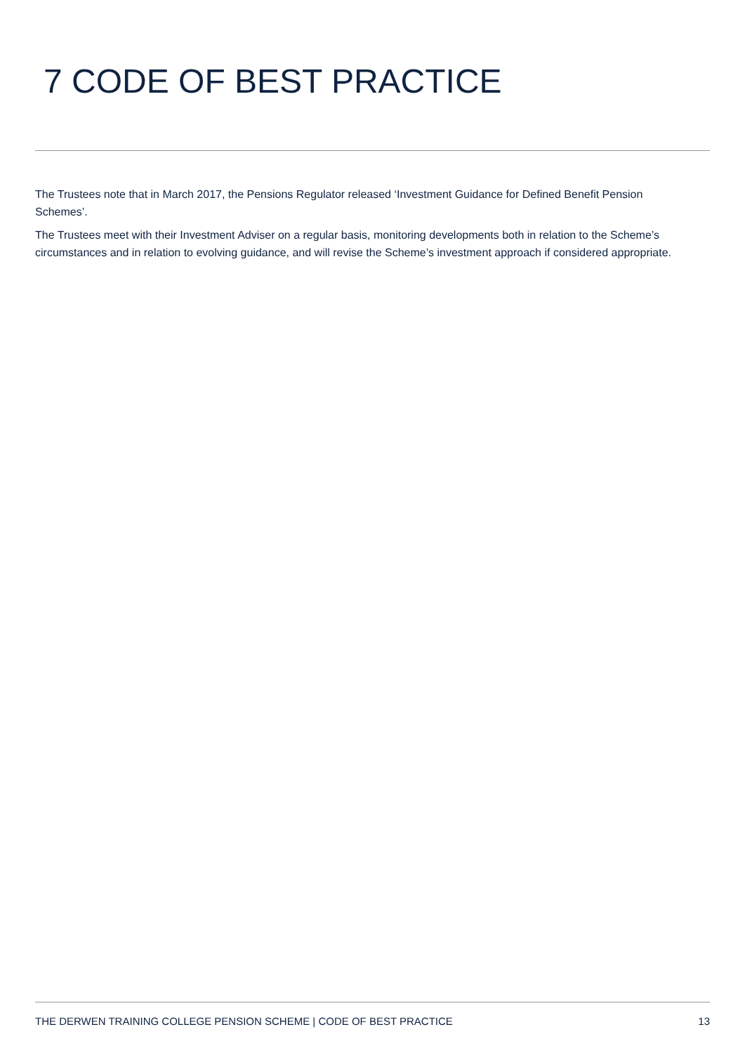7 CODE OF BEST PRACTICE
The Trustees note that in March 2017, the Pensions Regulator released ‘Investment Guidance for Defined Benefit Pension Schemes’.
The Trustees meet with their Investment Adviser on a regular basis, monitoring developments both in relation to the Scheme’s circumstances and in relation to evolving guidance, and will revise the Scheme’s investment approach if considered appropriate.
THE DERWEN TRAINING COLLEGE PENSION SCHEME | CODE OF BEST PRACTICE 13